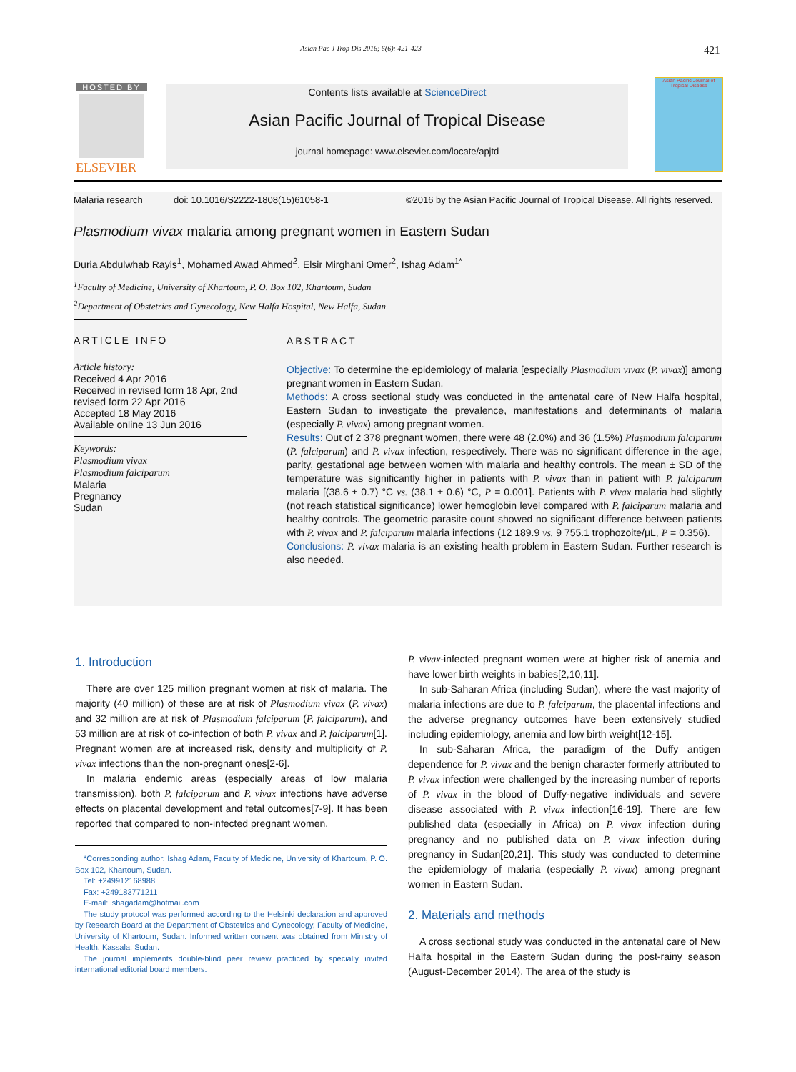Asian Pac J Trop Dis 2016; 6(6): 421-423
421
HOSTED BY
ELSEVIER
Contents lists available at ScienceDirect
Asian Pacific Journal of Tropical Disease
journal homepage: www.elsevier.com/locate/apjtd
Asian Pacific Journal of Tropical Disease
Malaria research doi: 10.1016/S2222-1808(15)61058-1 ©2016 by the Asian Pacific Journal of Tropical Disease. All rights reserved.
Plasmodium vivax malaria among pregnant women in Eastern Sudan
Duria Abdulwhab Rayis<sup>1</sup>, Mohamed Awad Ahmed<sup>2</sup>, Elsir Mirghani Omer<sup>2</sup>, Ishag Adam<sup>1*</sup>
<sup>1</sup> Faculty of Medicine, University of Khartoum, P. O. Box 102, Khartoum, Sudan
<sup>2</sup> Department of Obstetrics and Gynecology, New Halfa Hospital, New Halfa, Sudan
ARTICLE INFO
Article history:
Received 4 Apr 2016
Received in revised form 18 Apr, 2nd revised form 22 Apr 2016
Accepted 18 May 2016
Available online 13 Jun 2016
Keywords:
Plasmodium vivax
Plasmodium falciparum
Malaria
Pregnancy
Sudan
ABSTRACT
Objective: To determine the epidemiology of malaria [especially Plasmodium vivax (P. vivax)] among pregnant women in Eastern Sudan.
Methods: A cross sectional study was conducted in the antenatal care of New Halfa hospital, Eastern Sudan to investigate the prevalence, manifestations and determinants of malaria (especially P. vivax) among pregnant women.
Results: Out of 2 378 pregnant women, there were 48 (2.0%) and 36 (1.5%) Plasmodium falciparum (P. falciparum) and P. vivax infection, respectively. There was no significant difference in the age, parity, gestational age between women with malaria and healthy controls. The mean ± SD of the temperature was significantly higher in patients with P. vivax than in patient with P. falciparum malaria [(38.6 ± 0.7) °C vs. (38.1 ± 0.6) °C, P = 0.001]. Patients with P. vivax malaria had slightly (not reach statistical significance) lower hemoglobin level compared with P. falciparum malaria and healthy controls. The geometric parasite count showed no significant difference between patients with P. vivax and P. falciparum malaria infections (12 189.9 vs. 9 755.1 trophozoite/μL, P = 0.356).
Conclusions: P. vivax malaria is an existing health problem in Eastern Sudan. Further research is also needed.
1. Introduction
There are over 125 million pregnant women at risk of malaria. The majority (40 million) of these are at risk of Plasmodium vivax (P. vivax) and 32 million are at risk of Plasmodium falciparum (P. falciparum), and 53 million are at risk of co-infection of both P. vivax and P. falciparum[1]. Pregnant women are at increased risk, density and multiplicity of P. vivax infections than the non-pregnant ones[2-6].
In malaria endemic areas (especially areas of low malaria transmission), both P. falciparum and P. vivax infections have adverse effects on placental development and fetal outcomes[7-9]. It has been reported that compared to non-infected pregnant women,
*Corresponding author: Ishag Adam, Faculty of Medicine, University of Khartoum, P. O. Box 102, Khartoum, Sudan.
Tel: +249912168988
Fax: +249183771211
E-mail: ishagadam@hotmail.com
The study protocol was performed according to the Helsinki declaration and approved by Research Board at the Department of Obstetrics and Gynecology, Faculty of Medicine, University of Khartoum, Sudan. Informed written consent was obtained from Ministry of Health, Kassala, Sudan.
The journal implements double-blind peer review practiced by specially invited international editorial board members.
P. vivax-infected pregnant women were at higher risk of anemia and have lower birth weights in babies[2,10,11].
In sub-Saharan Africa (including Sudan), where the vast majority of malaria infections are due to P. falciparum, the placental infections and the adverse pregnancy outcomes have been extensively studied including epidemiology, anemia and low birth weight[12-15].
In sub-Saharan Africa, the paradigm of the Duffy antigen dependence for P. vivax and the benign character formerly attributed to P. vivax infection were challenged by the increasing number of reports of P. vivax in the blood of Duffy-negative individuals and severe disease associated with P. vivax infection[16-19]. There are few published data (especially in Africa) on P. vivax infection during pregnancy and no published data on P. vivax infection during pregnancy in Sudan[20,21]. This study was conducted to determine the epidemiology of malaria (especially P. vivax) among pregnant women in Eastern Sudan.
2. Materials and methods
A cross sectional study was conducted in the antenatal care of New Halfa hospital in the Eastern Sudan during the post-rainy season (August-December 2014). The area of the study is